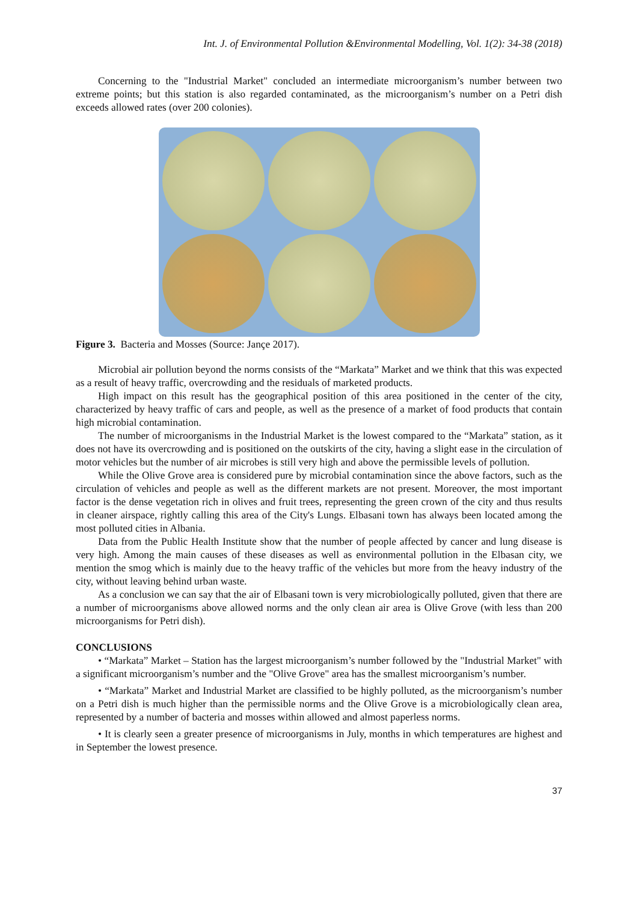Int. J. of Environmental Pollution &Environmental Modelling, Vol. 1(2): 34-38 (2018)
Concerning to the "Industrial Market" concluded an intermediate microorganism’s number between two extreme points; but this station is also regarded contaminated, as the microorganism’s number on a Petri dish exceeds allowed rates (over 200 colonies).
Figure 3. Bacteria and Mosses (Source: Jançe 2017).
Microbial air pollution beyond the norms consists of the “Markata” Market and we think that this was expected as a result of heavy traffic, overcrowding and the residuals of marketed products.
High impact on this result has the geographical position of this area positioned in the center of the city, characterized by heavy traffic of cars and people, as well as the presence of a market of food products that contain high microbial contamination.
The number of microorganisms in the Industrial Market is the lowest compared to the “Markata” station, as it does not have its overcrowding and is positioned on the outskirts of the city, having a slight ease in the circulation of motor vehicles but the number of air microbes is still very high and above the permissible levels of pollution.
While the Olive Grove area is considered pure by microbial contamination since the above factors, such as the circulation of vehicles and people as well as the different markets are not present. Moreover, the most important factor is the dense vegetation rich in olives and fruit trees, representing the green crown of the city and thus results in cleaner airspace, rightly calling this area of the City's Lungs. Elbasani town has always been located among the most polluted cities in Albania.
Data from the Public Health Institute show that the number of people affected by cancer and lung disease is very high. Among the main causes of these diseases as well as environmental pollution in the Elbasan city, we mention the smog which is mainly due to the heavy traffic of the vehicles but more from the heavy industry of the city, without leaving behind urban waste.
As a conclusion we can say that the air of Elbasani town is very microbiologically polluted, given that there are a number of microorganisms above allowed norms and the only clean air area is Olive Grove (with less than 200 microorganisms for Petri dish).
CONCLUSIONS
• “Markata” Market – Station has the largest microorganism’s number followed by the "Industrial Market" with a significant microorganism’s number and the "Olive Grove" area has the smallest microorganism’s number.
• “Markata” Market and Industrial Market are classified to be highly polluted, as the microorganism’s number on a Petri dish is much higher than the permissible norms and the Olive Grove is a microbiologically clean area, represented by a number of bacteria and mosses within allowed and almost paperless norms.
• It is clearly seen a greater presence of microorganisms in July, months in which temperatures are highest and in September the lowest presence.
37